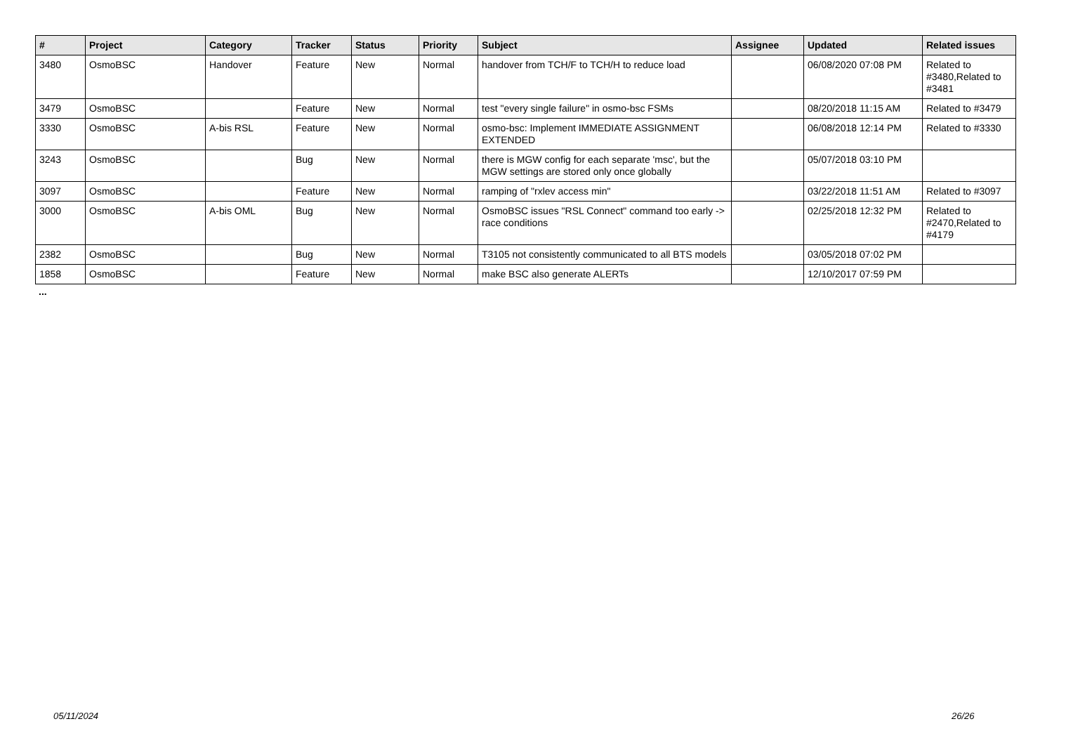| # | Project | Category | Tracker | Status | Priority | Subject | Assignee | Updated | Related issues |
| --- | --- | --- | --- | --- | --- | --- | --- | --- | --- |
| 3480 | OsmoBSC | Handover | Feature | New | Normal | handover from TCH/F to TCH/H to reduce load | | 06/08/2020 07:08 PM | Related to #3480,Related to #3481 |
| 3479 | OsmoBSC | | Feature | New | Normal | test "every single failure" in osmo-bsc FSMs | | 08/20/2018 11:15 AM | Related to #3479 |
| 3330 | OsmoBSC | A-bis RSL | Feature | New | Normal | osmo-bsc: Implement IMMEDIATE ASSIGNMENT EXTENDED | | 06/08/2018 12:14 PM | Related to #3330 |
| 3243 | OsmoBSC | | Bug | New | Normal | there is MGW config for each separate 'msc', but the MGW settings are stored only once globally | | 05/07/2018 03:10 PM | |
| 3097 | OsmoBSC | | Feature | New | Normal | ramping of "rxlev access min" | | 03/22/2018 11:51 AM | Related to #3097 |
| 3000 | OsmoBSC | A-bis OML | Bug | New | Normal | OsmoBSC issues "RSL Connect" command too early -> race conditions | | 02/25/2018 12:32 PM | Related to #2470,Related to #4179 |
| 2382 | OsmoBSC | | Bug | New | Normal | T3105 not consistently communicated to all BTS models | | 03/05/2018 07:02 PM | |
| 1858 | OsmoBSC | | Feature | New | Normal | make BSC also generate ALERTs | | 12/10/2017 07:59 PM | |
...
05/11/2024 26/26